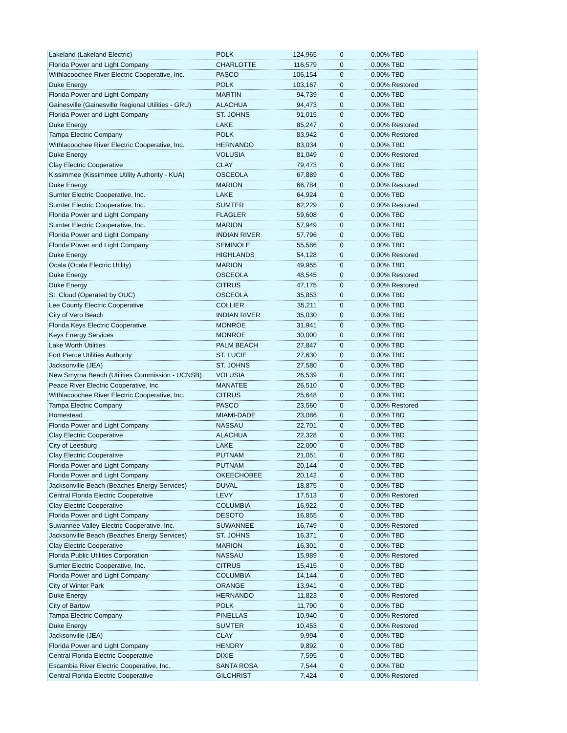| Lakeland (Lakeland Electric) | POLK | 124,965 | 0 | 0.00% TBD |
| Florida Power and Light Company | CHARLOTTE | 116,579 | 0 | 0.00% TBD |
| Withlacoochee River Electric Cooperative, Inc. | PASCO | 106,154 | 0 | 0.00% TBD |
| Duke Energy | POLK | 103,167 | 0 | 0.00% Restored |
| Florida Power and Light Company | MARTIN | 94,739 | 0 | 0.00% TBD |
| Gainesville (Gainesville Regional Utilities - GRU) | ALACHUA | 94,473 | 0 | 0.00% TBD |
| Florida Power and Light Company | ST. JOHNS | 91,015 | 0 | 0.00% TBD |
| Duke Energy | LAKE | 85,247 | 0 | 0.00% Restored |
| Tampa Electric Company | POLK | 83,942 | 0 | 0.00% Restored |
| Withlacoochee River Electric Cooperative, Inc. | HERNANDO | 83,034 | 0 | 0.00% TBD |
| Duke Energy | VOLUSIA | 81,049 | 0 | 0.00% Restored |
| Clay Electric Cooperative | CLAY | 79,473 | 0 | 0.00% TBD |
| Kissimmee (Kissimmee Utility Authority - KUA) | OSCEOLA | 67,889 | 0 | 0.00% TBD |
| Duke Energy | MARION | 66,784 | 0 | 0.00% Restored |
| Sumter Electric Cooperative, Inc. | LAKE | 64,924 | 0 | 0.00% TBD |
| Sumter Electric Cooperative, Inc. | SUMTER | 62,229 | 0 | 0.00% Restored |
| Florida Power and Light Company | FLAGLER | 59,608 | 0 | 0.00% TBD |
| Sumter Electric Cooperative, Inc. | MARION | 57,949 | 0 | 0.00% TBD |
| Florida Power and Light Company | INDIAN RIVER | 57,796 | 0 | 0.00% TBD |
| Florida Power and Light Company | SEMINOLE | 55,586 | 0 | 0.00% TBD |
| Duke Energy | HIGHLANDS | 54,128 | 0 | 0.00% Restored |
| Ocala (Ocala Electric Utility) | MARION | 49,955 | 0 | 0.00% TBD |
| Duke Energy | OSCEOLA | 48,545 | 0 | 0.00% Restored |
| Duke Energy | CITRUS | 47,175 | 0 | 0.00% Restored |
| St. Cloud (Operated by OUC) | OSCEOLA | 35,853 | 0 | 0.00% TBD |
| Lee County Electric Cooperative | COLLIER | 35,211 | 0 | 0.00% TBD |
| City of Vero Beach | INDIAN RIVER | 35,030 | 0 | 0.00% TBD |
| Florida Keys Electric Cooperative | MONROE | 31,941 | 0 | 0.00% TBD |
| Keys Energy Services | MONROE | 30,000 | 0 | 0.00% TBD |
| Lake Worth Utilities | PALM BEACH | 27,847 | 0 | 0.00% TBD |
| Fort Pierce Utilities Authority | ST. LUCIE | 27,630 | 0 | 0.00% TBD |
| Jacksonville (JEA) | ST. JOHNS | 27,580 | 0 | 0.00% TBD |
| New Smyrna Beach (Utilities Commission - UCNSB) | VOLUSIA | 26,539 | 0 | 0.00% TBD |
| Peace River Electric Cooperative, Inc. | MANATEE | 26,510 | 0 | 0.00% TBD |
| Withlacoochee River Electric Cooperative, Inc. | CITRUS | 25,648 | 0 | 0.00% TBD |
| Tampa Electric Company | PASCO | 23,560 | 0 | 0.00% Restored |
| Homestead | MIAMI-DADE | 23,086 | 0 | 0.00% TBD |
| Florida Power and Light Company | NASSAU | 22,701 | 0 | 0.00% TBD |
| Clay Electric Cooperative | ALACHUA | 22,328 | 0 | 0.00% TBD |
| City of Leesburg | LAKE | 22,000 | 0 | 0.00% TBD |
| Clay Electric Cooperative | PUTNAM | 21,051 | 0 | 0.00% TBD |
| Florida Power and Light Company | PUTNAM | 20,144 | 0 | 0.00% TBD |
| Florida Power and Light Company | OKEECHOBEE | 20,142 | 0 | 0.00% TBD |
| Jacksonville Beach (Beaches Energy Services) | DUVAL | 18,875 | 0 | 0.00% TBD |
| Central Florida Electric Cooperative | LEVY | 17,513 | 0 | 0.00% Restored |
| Clay Electric Cooperative | COLUMBIA | 16,922 | 0 | 0.00% TBD |
| Florida Power and Light Company | DESOTO | 16,855 | 0 | 0.00% TBD |
| Suwannee Valley Electric Cooperative, Inc. | SUWANNEE | 16,749 | 0 | 0.00% Restored |
| Jacksonville Beach (Beaches Energy Services) | ST. JOHNS | 16,371 | 0 | 0.00% TBD |
| Clay Electric Cooperative | MARION | 16,301 | 0 | 0.00% TBD |
| Florida Public Utilities Corporation | NASSAU | 15,989 | 0 | 0.00% Restored |
| Sumter Electric Cooperative, Inc. | CITRUS | 15,415 | 0 | 0.00% TBD |
| Florida Power and Light Company | COLUMBIA | 14,144 | 0 | 0.00% TBD |
| City of Winter Park | ORANGE | 13,941 | 0 | 0.00% TBD |
| Duke Energy | HERNANDO | 11,823 | 0 | 0.00% Restored |
| City of Bartow | POLK | 11,790 | 0 | 0.00% TBD |
| Tampa Electric Company | PINELLAS | 10,940 | 0 | 0.00% Restored |
| Duke Energy | SUMTER | 10,453 | 0 | 0.00% Restored |
| Jacksonville (JEA) | CLAY | 9,994 | 0 | 0.00% TBD |
| Florida Power and Light Company | HENDRY | 9,892 | 0 | 0.00% TBD |
| Central Florida Electric Cooperative | DIXIE | 7,595 | 0 | 0.00% TBD |
| Escambia River Electric Cooperative, Inc. | SANTA ROSA | 7,544 | 0 | 0.00% TBD |
| Central Florida Electric Cooperative | GILCHRIST | 7,424 | 0 | 0.00% Restored |